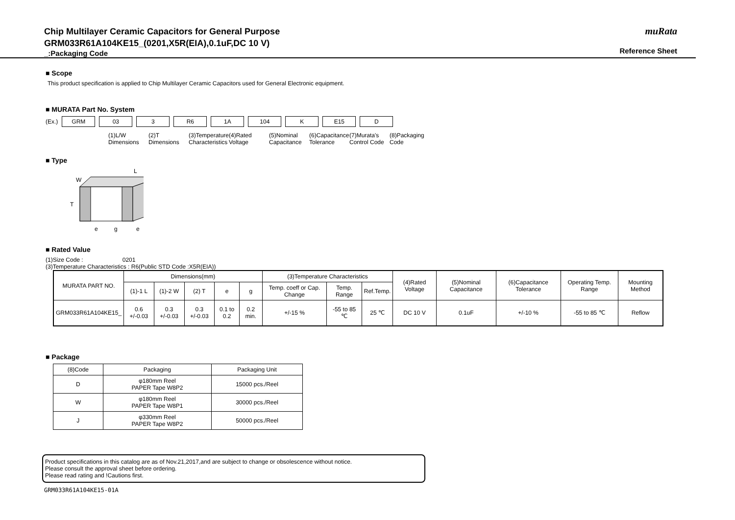Chip Multilayer Ceramic Capacitors for General Purpose
GRM033R61A104KE15_(0201,X5R(EIA),0.1uF,DC 10 V)
_:Packaging Code
muRata
Reference Sheet
■ Scope
This product specification is applied to Chip Multilayer Ceramic Capacitors used for General Electronic equipment.
■ MURATA Part No. System
(Ex.) GRM 03 3 R6 1A 104 K E15 D
(1)L/W Dimensions
(2)T Dimensions
(3)Temperature Characteristics
(4)Rated Voltage
(5)Nominal Capacitance
(6)Capacitance Tolerance
(7)Murata's Control Code
(8)Packaging Code
■ Type
L
W
T
e
g
e
■ Rated Value
(1)Size Code : 0201
(3)Temperature Characteristics : R6(Public STD Code :X5R(EIA))
| MURATA PART NO. | Dimensions(mm) | | | | | (3)Temperature Characteristics | | | (4)Rated Voltage | (5)Nominal Capacitance | (6)Capacitance Tolerance | Operating Temp. Range | Mounting Method |
| --- | --- | --- | --- | --- | --- | --- | --- | --- | --- | --- | --- | --- | --- |
| | (1)-1 L | (1)-2 W | (2) T | e | g | Temp. coeff or Cap. Change | Temp. Range | Ref.Temp. | | | | | |
| GRM033R61A104KE15_ | 0.6 +/-0.03 | 0.3 +/-0.03 | 0.3 +/-0.03 | 0.1 to 0.2 | 0.2 min. | +/-15 % | -55 to 85 ℃ | 25 ℃ | DC 10 V | 0.1uF | +/-10 % | -55 to 85 ℃ | Reflow |
■ Package
| (8)Code | Packaging | Packaging Unit |
| --- | --- | --- |
| D | φ180mm Reel PAPER Tape W8P2 | 15000 pcs./Reel |
| W | φ180mm Reel PAPER Tape W8P1 | 30000 pcs./Reel |
| J | φ330mm Reel PAPER Tape W8P2 | 50000 pcs./Reel |
Product specifications in this catalog are as of Nov.21,2017,and are subject to change or obsolescence without notice.
Please consult the approval sheet before ordering.
Please read rating and !Cautions first.
GRM033R61A104KE15-01A